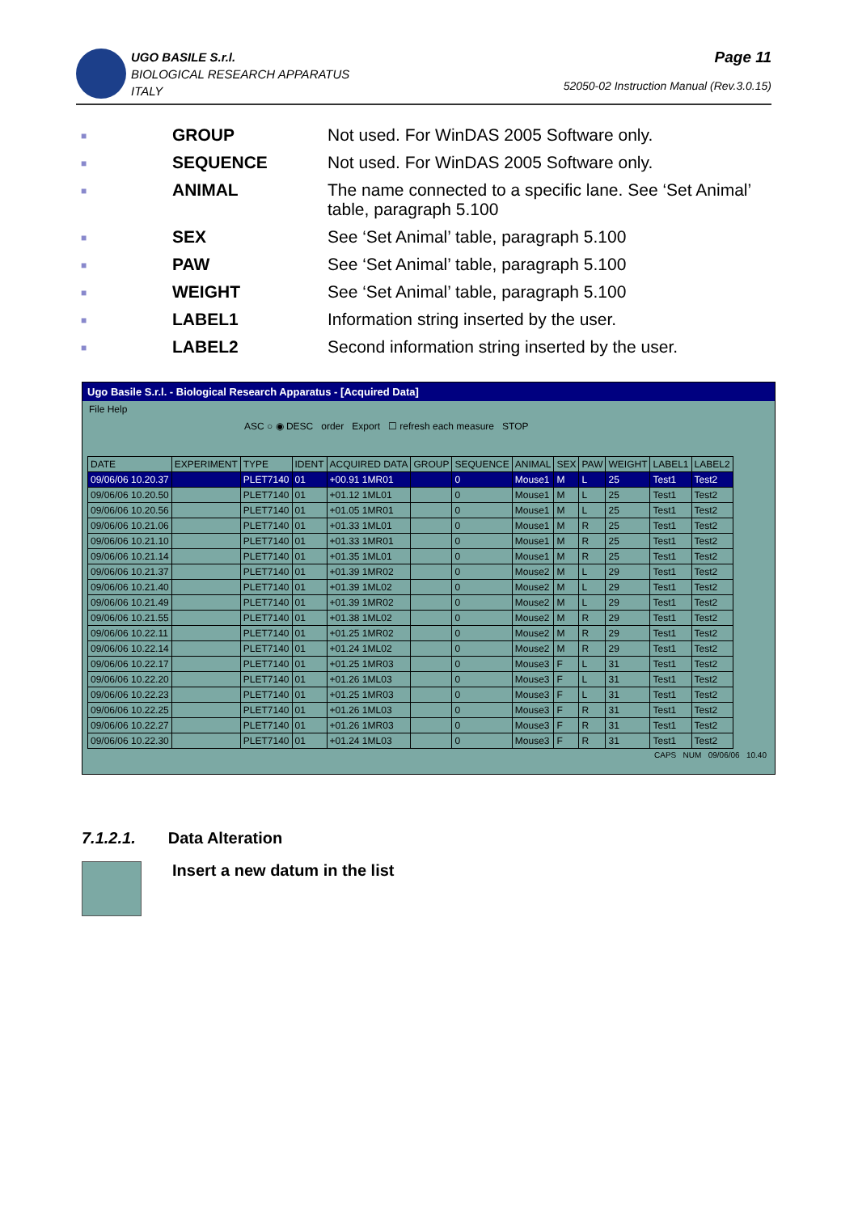UGO BASILE S.r.l.
BIOLOGICAL RESEARCH APPARATUS
ITALY
Page 11
52050-02 Instruction Manual (Rev.3.0.15)
■ GROUP Not used. For WinDAS 2005 Software only.
■ SEQUENCE Not used. For WinDAS 2005 Software only.
■ ANIMAL The name connected to a specific lane. See ‘Set Animal’ table, paragraph 5.100
■ SEX See ‘Set Animal’ table, paragraph 5.100
■ PAW See ‘Set Animal’ table, paragraph 5.100
■ WEIGHT See ‘Set Animal’ table, paragraph 5.100
■ LABEL1 Information string inserted by the user.
■ LABEL2 Second information string inserted by the user.
Ugo Basile S.r.l. - Biological Research Apparatus - [Acquired Data]
File Help
ASC ○ ◉ DESC order Export ☐ refresh each measure STOP
| DATE | EXPERIMENT | TYPE | IDENT | ACQUIRED DATA | GROUP | SEQUENCE | ANIMAL | SEX | PAW | WEIGHT | LABEL1 | LABEL2 |
| --- | --- | --- | --- | --- | --- | --- | --- | --- | --- | --- | --- | --- |
| 09/06/06 10.20.37 | | PLET7140 | 01 | +00.91 1MR01 | | 0 | Mouse1 | M | L | 25 | Test1 | Test2 |
| 09/06/06 10.20.50 | | PLET7140 | 01 | +01.12 1ML01 | | 0 | Mouse1 | M | L | 25 | Test1 | Test2 |
| 09/06/06 10.20.56 | | PLET7140 | 01 | +01.05 1MR01 | | 0 | Mouse1 | M | L | 25 | Test1 | Test2 |
| 09/06/06 10.21.06 | | PLET7140 | 01 | +01.33 1ML01 | | 0 | Mouse1 | M | R | 25 | Test1 | Test2 |
| 09/06/06 10.21.10 | | PLET7140 | 01 | +01.33 1MR01 | | 0 | Mouse1 | M | R | 25 | Test1 | Test2 |
| 09/06/06 10.21.14 | | PLET7140 | 01 | +01.35 1ML01 | | 0 | Mouse1 | M | R | 25 | Test1 | Test2 |
| 09/06/06 10.21.37 | | PLET7140 | 01 | +01.39 1MR02 | | 0 | Mouse2 | M | L | 29 | Test1 | Test2 |
| 09/06/06 10.21.40 | | PLET7140 | 01 | +01.39 1ML02 | | 0 | Mouse2 | M | L | 29 | Test1 | Test2 |
| 09/06/06 10.21.49 | | PLET7140 | 01 | +01.39 1MR02 | | 0 | Mouse2 | M | L | 29 | Test1 | Test2 |
| 09/06/06 10.21.55 | | PLET7140 | 01 | +01.38 1ML02 | | 0 | Mouse2 | M | R | 29 | Test1 | Test2 |
| 09/06/06 10.22.11 | | PLET7140 | 01 | +01.25 1MR02 | | 0 | Mouse2 | M | R | 29 | Test1 | Test2 |
| 09/06/06 10.22.14 | | PLET7140 | 01 | +01.24 1ML02 | | 0 | Mouse2 | M | R | 29 | Test1 | Test2 |
| 09/06/06 10.22.17 | | PLET7140 | 01 | +01.25 1MR03 | | 0 | Mouse3 | F | L | 31 | Test1 | Test2 |
| 09/06/06 10.22.20 | | PLET7140 | 01 | +01.26 1ML03 | | 0 | Mouse3 | F | L | 31 | Test1 | Test2 |
| 09/06/06 10.22.23 | | PLET7140 | 01 | +01.25 1MR03 | | 0 | Mouse3 | F | L | 31 | Test1 | Test2 |
| 09/06/06 10.22.25 | | PLET7140 | 01 | +01.26 1ML03 | | 0 | Mouse3 | F | R | 31 | Test1 | Test2 |
| 09/06/06 10.22.27 | | PLET7140 | 01 | +01.26 1MR03 | | 0 | Mouse3 | F | R | 31 | Test1 | Test2 |
| 09/06/06 10.22.30 | | PLET7140 | 01 | +01.24 1ML03 | | 0 | Mouse3 | F | R | 31 | Test1 | Test2 |
CAPS NUM 09/06/06 10.40
7.1.2.1. Data Alteration
Insert a new datum in the list